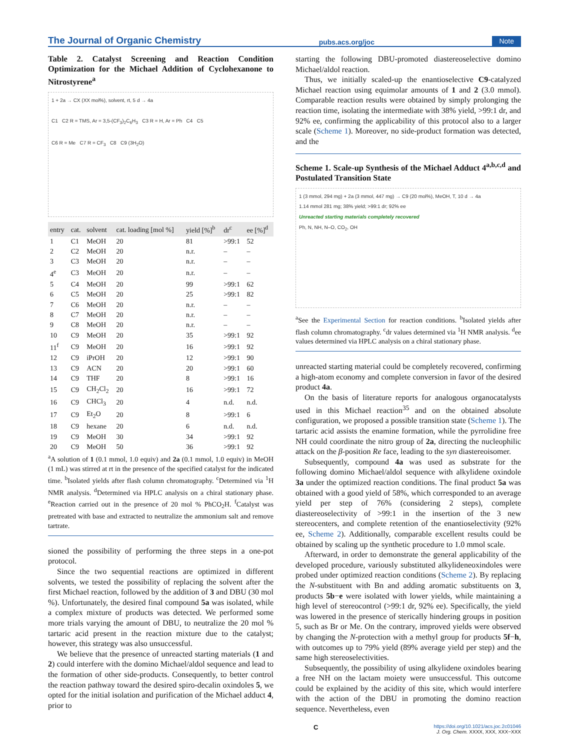The Journal of Organic Chemistry pubs.acs.org/joc Note
Table 2. Catalyst Screening and Reaction Condition Optimization for the Michael Addition of Cyclohexanone to Nitrostyrene<sup>a</sup>
1 + 2a → CX (XX mol%), solvent, rt, 5 d → 4a
C1 C2 R = TMS, Ar = 3,5-(CF<sub>3</sub>)<sub>2</sub>C<sub>6</sub>H<sub>3</sub> C3 R = H, Ar = Ph C4 C5
C6 R = Me C7 R = CF<sub>3</sub> C8 C9 (3H<sub>2</sub>O)
| entry | cat. | solvent | cat. loading [mol %] | yield [%]<sup>b</sup> | dr<sup>c</sup> | ee [%]<sup>d</sup> |
| --- | --- | --- | --- | --- | --- | --- |
| 1 | C1 | MeOH | 20 | 81 | >99:1 | 52 |
| 2 | C2 | MeOH | 20 | n.r. | – | – |
| 3 | C3 | MeOH | 20 | n.r. | – | – |
| 4<sup>e</sup> | C3 | MeOH | 20 | n.r. | – | – |
| 5 | C4 | MeOH | 20 | 99 | >99:1 | 62 |
| 6 | C5 | MeOH | 20 | 25 | >99:1 | 82 |
| 7 | C6 | MeOH | 20 | n.r. | – | – |
| 8 | C7 | MeOH | 20 | n.r. | – | – |
| 9 | C8 | MeOH | 20 | n.r. | – | – |
| 10 | C9 | MeOH | 20 | 35 | >99:1 | 92 |
| 11<sup>f</sup> | C9 | MeOH | 20 | 16 | >99:1 | 92 |
| 12 | C9 | iPrOH | 20 | 12 | >99:1 | 90 |
| 13 | C9 | ACN | 20 | 20 | >99:1 | 60 |
| 14 | C9 | THF | 20 | 8 | >99:1 | 16 |
| 15 | C9 | CH<sub>2</sub>Cl<sub>2</sub> | 20 | 16 | >99:1 | 72 |
| 16 | C9 | CHCl<sub>3</sub> | 20 | 4 | n.d. | n.d. |
| 17 | C9 | Et<sub>2</sub>O | 20 | 8 | >99:1 | 6 |
| 18 | C9 | hexane | 20 | 6 | n.d. | n.d. |
| 19 | C9 | MeOH | 30 | 34 | >99:1 | 92 |
| 20 | C9 | MeOH | 50 | 36 | >99:1 | 92 |
<sup>a</sup> A solution of 1 (0.1 mmol, 1.0 equiv) and 2a (0.1 mmol, 1.0 equiv) in MeOH (1 mL) was stirred at rt in the presence of the specified catalyst for the indicated time. <sup>b</sup>Isolated yields after flash column chromatography. <sup>c</sup>Determined via <sup>1</sup>H NMR analysis. <sup>d</sup>Determined via HPLC analysis on a chiral stationary phase. <sup>e</sup>Reaction carried out in the presence of 20 mol % PhCO<sub>2</sub>H. <sup>f</sup>Catalyst was pretreated with base and extracted to neutralize the ammonium salt and remove tartrate.
sioned the possibility of performing the three steps in a one-pot protocol.
Since the two sequential reactions are optimized in different solvents, we tested the possibility of replacing the solvent after the first Michael reaction, followed by the addition of 3 and DBU (30 mol %). Unfortunately, the desired final compound 5a was isolated, while a complex mixture of products was detected. We performed some more trials varying the amount of DBU, to neutralize the 20 mol % tartaric acid present in the reaction mixture due to the catalyst; however, this strategy was also unsuccessful.
We believe that the presence of unreacted starting materials (1 and 2) could interfere with the domino Michael/aldol sequence and lead to the formation of other side-products. Consequently, to better control the reaction pathway toward the desired spiro-decalin oxindoles 5, we opted for the initial isolation and purification of the Michael adduct 4, prior to
starting the following DBU-promoted diastereoselective domino Michael/aldol reaction.
Thus, we initially scaled-up the enantioselective C9-catalyzed Michael reaction using equimolar amounts of 1 and 2 (3.0 mmol). Comparable reaction results were obtained by simply prolonging the reaction time, isolating the intermediate with 38% yield, >99:1 dr, and 92% ee, confirming the applicability of this protocol also to a larger scale (Scheme 1). Moreover, no side-product formation was detected, and the
Scheme 1. Scale-up Synthesis of the Michael Adduct 4<sup>a,b,c,d</sup> and Postulated Transition State
1 (3 mmol, 294 mg) + 2a (3 mmol, 447 mg) → C9 (20 mol%), MeOH, T, 10 d → 4a
1.14 mmol 281 mg; 38% yield; >99:1 dr; 92% ee
Unreacted starting materials completely recovered
Ph, N, NH, N–O, CO<sub>2</sub>, OH
<sup>a</sup> See the Experimental Section for reaction conditions. <sup>b</sup>Isolated yields after flash column chromatography. <sup>c</sup>dr values determined via <sup>1</sup>H NMR analysis. <sup>d</sup>ee values determined via HPLC analysis on a chiral stationary phase.
unreacted starting material could be completely recovered, confirming a high-atom economy and complete conversion in favor of the desired product 4a.
On the basis of literature reports for analogous organocatalysts used in this Michael reaction<sup>35</sup> and on the obtained absolute configuration, we proposed a possible transition state (Scheme 1). The tartaric acid assists the enamine formation, while the pyrrolidine free NH could coordinate the nitro group of 2a, directing the nucleophilic attack on the β-position Re face, leading to the syn diastereoisomer.
Subsequently, compound 4a was used as substrate for the following domino Michael/aldol sequence with alkylidene oxindole 3a under the optimized reaction conditions. The final product 5a was obtained with a good yield of 58%, which corresponded to an average yield per step of 76% (considering 2 steps), complete diastereoselectivity of >99:1 in the insertion of the 3 new stereocenters, and complete retention of the enantioselectivity (92% ee, Scheme 2). Additionally, comparable excellent results could be obtained by scaling up the synthetic procedure to 1.0 mmol scale.
Afterward, in order to demonstrate the general applicability of the developed procedure, variously substituted alkylideneoxindoles were probed under optimized reaction conditions (Scheme 2). By replacing the N-substituent with Bn and adding aromatic substituents on 3, products 5b−e were isolated with lower yields, while maintaining a high level of stereocontrol (>99:1 dr, 92% ee). Specifically, the yield was lowered in the presence of sterically hindering groups in position 5, such as Br or Me. On the contrary, improved yields were observed by changing the N-protection with a methyl group for products 5f−h, with outcomes up to 79% yield (89% average yield per step) and the same high stereoselectivities.
Subsequently, the possibility of using alkylidene oxindoles bearing a free NH on the lactam moiety were unsuccessful. This outcome could be explained by the acidity of this site, which would interfere with the action of the DBU in promoting the domino reaction sequence. Nevertheless, even
Chttps://doi.org/10.1021/acs.joc.2c01046
J. Org. Chem. XXXX, XXX, XXX−XXX